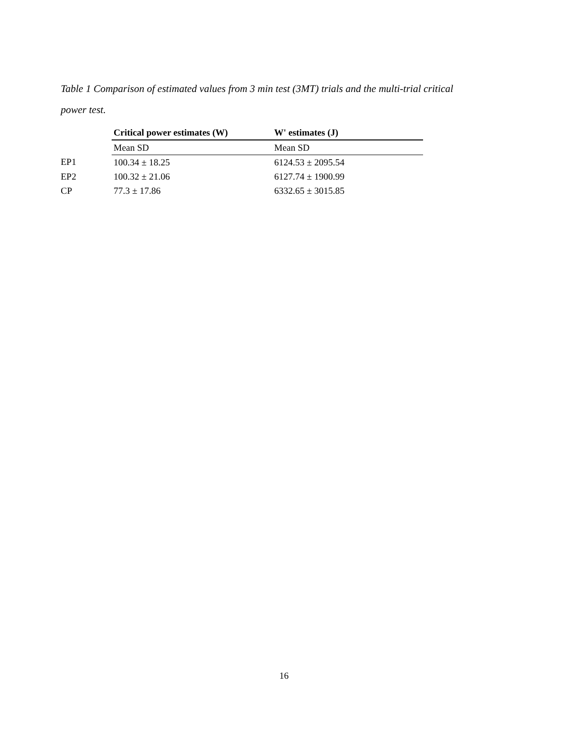Table 1 Comparison of estimated values from 3 min test (3MT) trials and the multi-trial critical power test.
| | Critical power estimates (W) | W' estimates (J) |
| | Mean SD | Mean SD |
| EP1 | 100.34 ± 18.25 | 6124.53 ± 2095.54 |
| EP2 | 100.32 ± 21.06 | 6127.74 ± 1900.99 |
| CP | 77.3 ± 17.86 | 6332.65 ± 3015.85 |
16